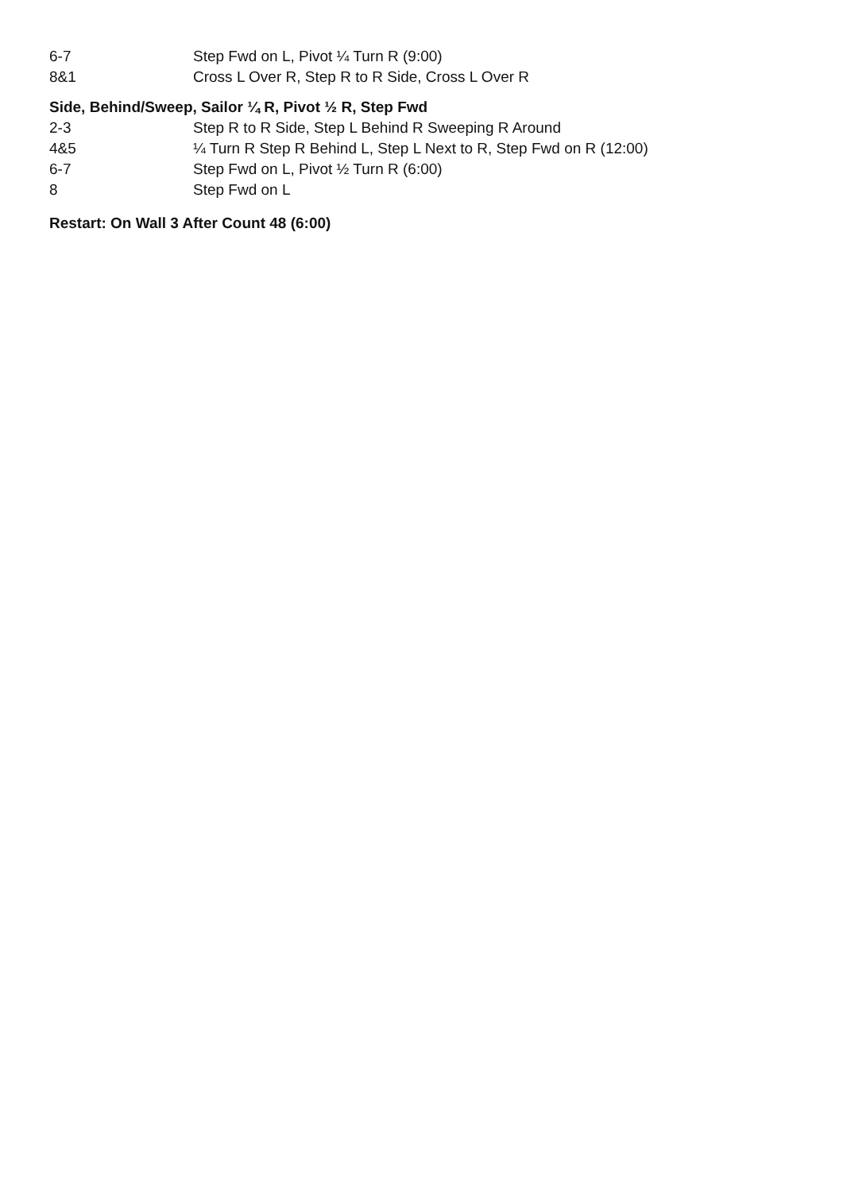| 6-7 | Step Fwd on L, Pivot ¼ Turn R (9:00) |
| 8&1 | Cross L Over R, Step R to R Side, Cross L Over R |
Side, Behind/Sweep, Sailor ¼ R, Pivot ½ R, Step Fwd
| 2-3 | Step R to R Side, Step L Behind R Sweeping R Around |
| 4&5 | ¼ Turn R Step R Behind L, Step L Next to R, Step Fwd on R (12:00) |
| 6-7 | Step Fwd on L, Pivot ½ Turn R (6:00) |
| 8 | Step Fwd on L |
Restart: On Wall 3 After Count 48 (6:00)